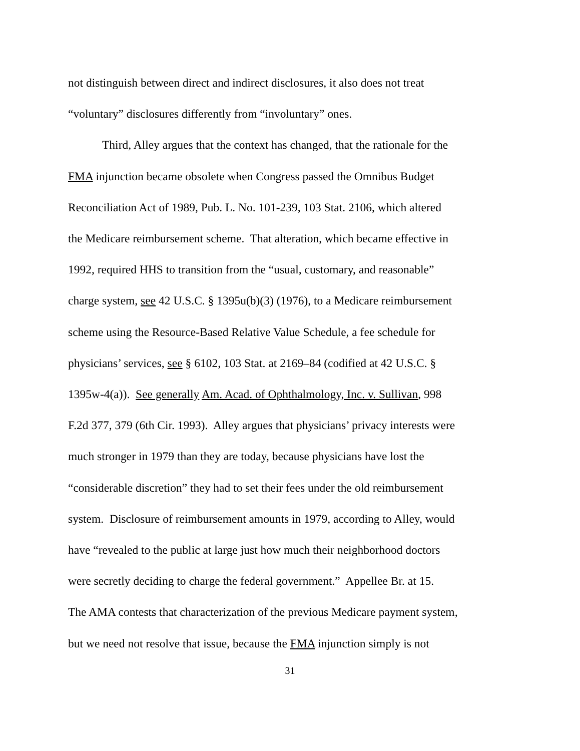not distinguish between direct and indirect disclosures, it also does not treat
“voluntary” disclosures differently from “involuntary” ones.
Third, Alley argues that the context has changed, that the rationale for the
FMA injunction became obsolete when Congress passed the Omnibus Budget
Reconciliation Act of 1989, Pub. L. No. 101-239, 103 Stat. 2106, which altered
the Medicare reimbursement scheme. That alteration, which became effective in
1992, required HHS to transition from the “usual, customary, and reasonable”
charge system, see 42 U.S.C. § 1395u(b)(3) (1976), to a Medicare reimbursement
scheme using the Resource-Based Relative Value Schedule, a fee schedule for
physicians’ services, see § 6102, 103 Stat. at 2169–84 (codified at 42 U.S.C. §
1395w-4(a)). See generally Am. Acad. of Ophthalmology, Inc. v. Sullivan, 998
F.2d 377, 379 (6th Cir. 1993). Alley argues that physicians’ privacy interests were
much stronger in 1979 than they are today, because physicians have lost the
“considerable discretion” they had to set their fees under the old reimbursement
system. Disclosure of reimbursement amounts in 1979, according to Alley, would
have “revealed to the public at large just how much their neighborhood doctors
were secretly deciding to charge the federal government.” Appellee Br. at 15.
The AMA contests that characterization of the previous Medicare payment system,
but we need not resolve that issue, because the FMA injunction simply is not
31